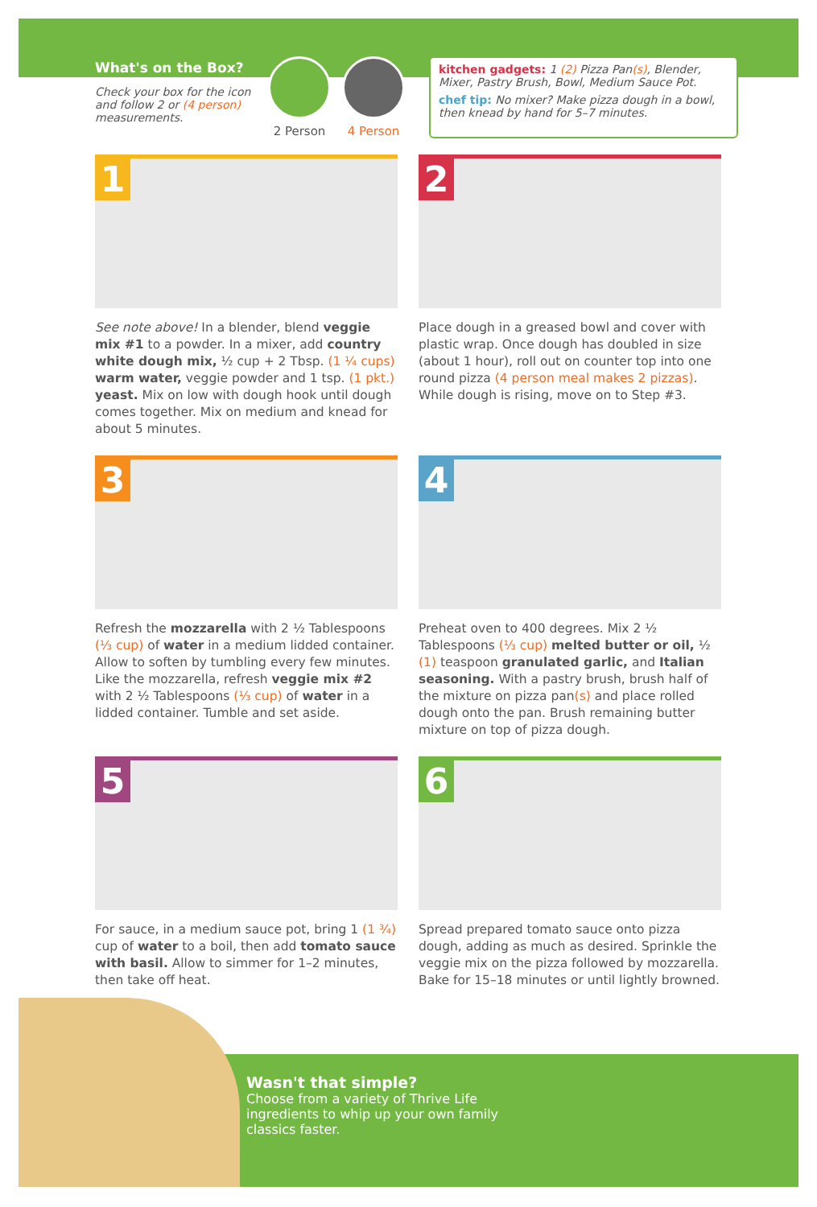What's on the Box?
Check your box for the icon and follow 2 or (4 person) measurements.
2 Person 4 Person
kitchen gadgets: 1 (2) Pizza Pan(s), Blender, Mixer, Pastry Brush, Bowl, Medium Sauce Pot.
chef tip: No mixer? Make pizza dough in a bowl, then knead by hand for 5–7 minutes.
1
See note above! In a blender, blend veggie mix #1 to a powder. In a mixer, add country white dough mix, ½ cup + 2 Tbsp. (1 ¼ cups) warm water, veggie powder and 1 tsp. (1 pkt.) yeast. Mix on low with dough hook until dough comes together. Mix on medium and knead for about 5 minutes.
2
Place dough in a greased bowl and cover with plastic wrap. Once dough has doubled in size (about 1 hour), roll out on counter top into one round pizza (4 person meal makes 2 pizzas). While dough is rising, move on to Step #3.
3
Refresh the mozzarella with 2 ½ Tablespoons (⅓ cup) of water in a medium lidded container. Allow to soften by tumbling every few minutes. Like the mozzarella, refresh veggie mix #2 with 2 ½ Tablespoons (⅓ cup) of water in a lidded container. Tumble and set aside.
4
Preheat oven to 400 degrees. Mix 2 ½ Tablespoons (⅓ cup) melted butter or oil, ½ (1) teaspoon granulated garlic, and Italian seasoning. With a pastry brush, brush half of the mixture on pizza pan(s) and place rolled dough onto the pan. Brush remaining butter mixture on top of pizza dough.
5
For sauce, in a medium sauce pot, bring 1 (1 ¾) cup of water to a boil, then add tomato sauce with basil. Allow to simmer for 1–2 minutes, then take off heat.
6
Spread prepared tomato sauce onto pizza dough, adding as much as desired. Sprinkle the veggie mix on the pizza followed by mozzarella. Bake for 15–18 minutes or until lightly browned.
Wasn't that simple?
Choose from a variety of Thrive Life ingredients to whip up your own family classics faster.